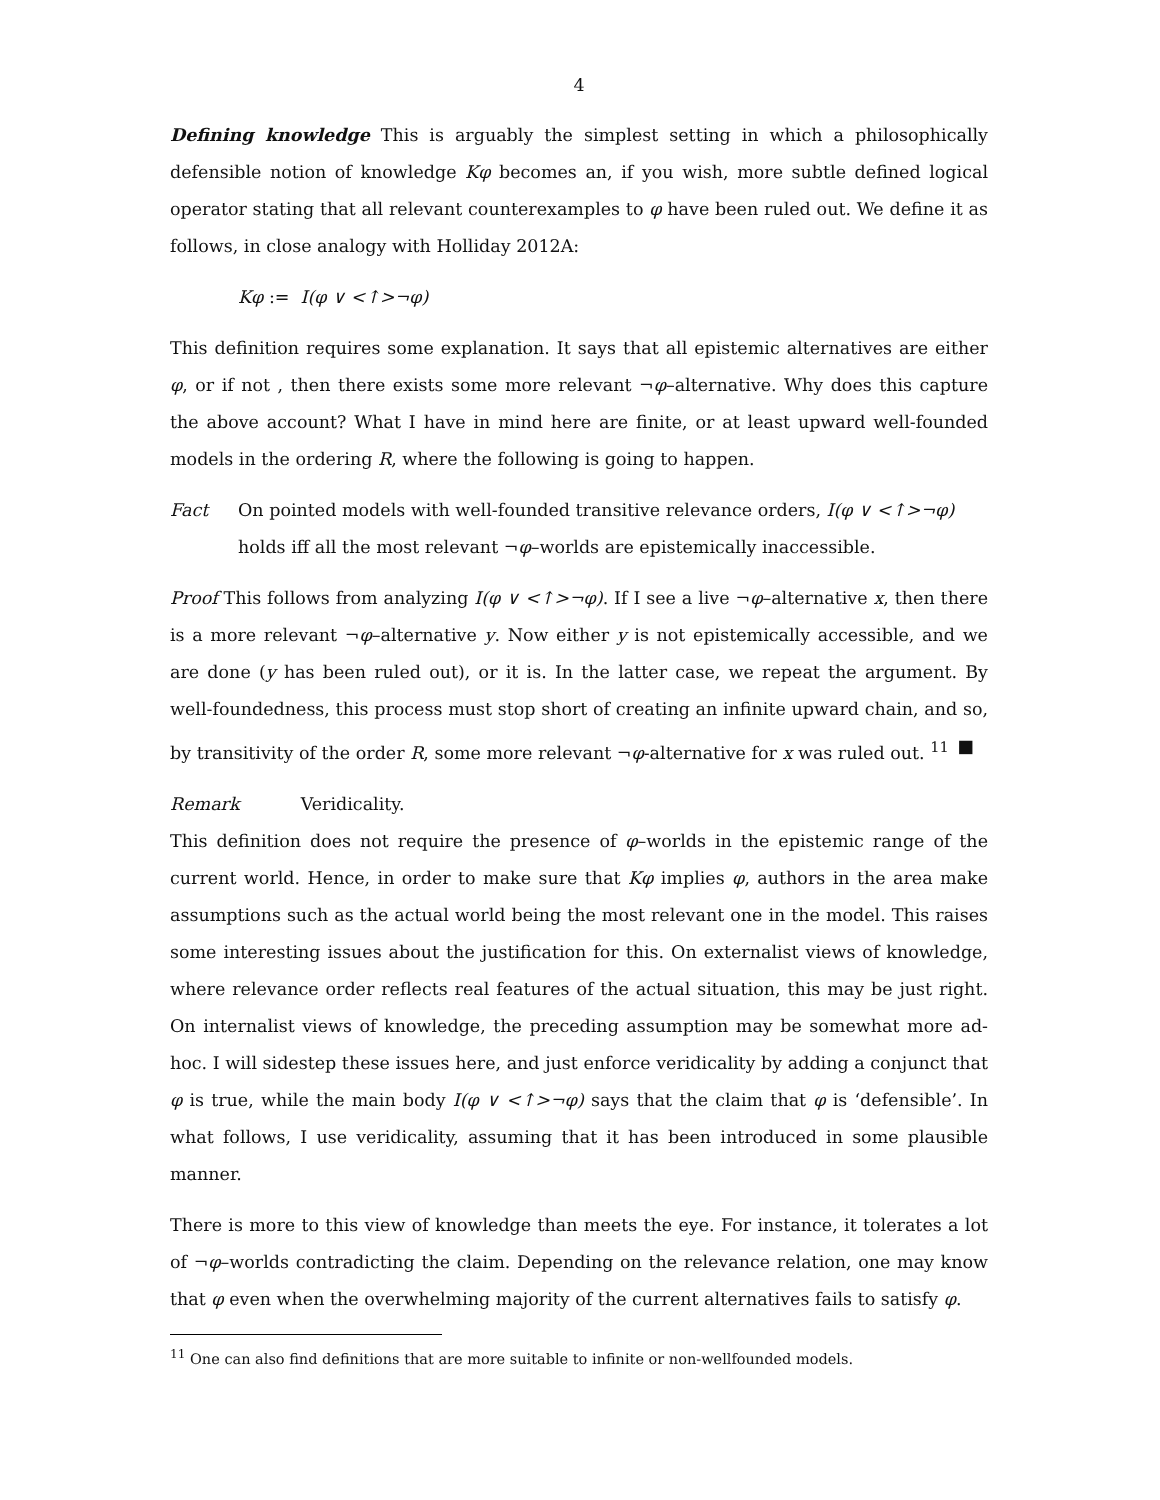4
Defining knowledge This is arguably the simplest setting in which a philosophically defensible notion of knowledge Kφ becomes an, if you wish, more subtle defined logical operator stating that all relevant counterexamples to φ have been ruled out. We define it as follows, in close analogy with Holliday 2012A:
Kφ := I(φ ∨ <↑>¬φ)
This definition requires some explanation. It says that all epistemic alternatives are either φ, or if not , then there exists some more relevant ¬φ–alternative. Why does this capture the above account? What I have in mind here are finite, or at least upward well-founded models in the ordering R, where the following is going to happen.
Fact On pointed models with well-founded transitive relevance orders, I(φ ∨ <↑>¬φ)
holds iff all the most relevant ¬φ–worlds are epistemically inaccessible.
Proof This follows from analyzing I(φ ∨ <↑>¬φ). If I see a live ¬φ–alternative x, then there is a more relevant ¬φ–alternative y. Now either y is not epistemically accessible, and we are done (y has been ruled out), or it is. In the latter case, we repeat the argument. By well-foundedness, this process must stop short of creating an infinite upward chain, and so, by transitivity of the order R, some more relevant ¬φ-alternative for x was ruled out. <sup>11</sup> ■
Remark Veridicality.
This definition does not require the presence of φ–worlds in the epistemic range of the current world. Hence, in order to make sure that Kφ implies φ, authors in the area make assumptions such as the actual world being the most relevant one in the model. This raises some interesting issues about the justification for this. On externalist views of knowledge, where relevance order reflects real features of the actual situation, this may be just right. On internalist views of knowledge, the preceding assumption may be somewhat more ad-hoc. I will sidestep these issues here, and just enforce veridicality by adding a conjunct that φ is true, while the main body I(φ ∨ <↑>¬φ) says that the claim that φ is ‘defensible’. In what follows, I use veridicality, assuming that it has been introduced in some plausible manner.
There is more to this view of knowledge than meets the eye. For instance, it tolerates a lot of ¬φ–worlds contradicting the claim. Depending on the relevance relation, one may know that φ even when the overwhelming majority of the current alternatives fails to satisfy φ.
<sup>11</sup> One can also find definitions that are more suitable to infinite or non-wellfounded models.